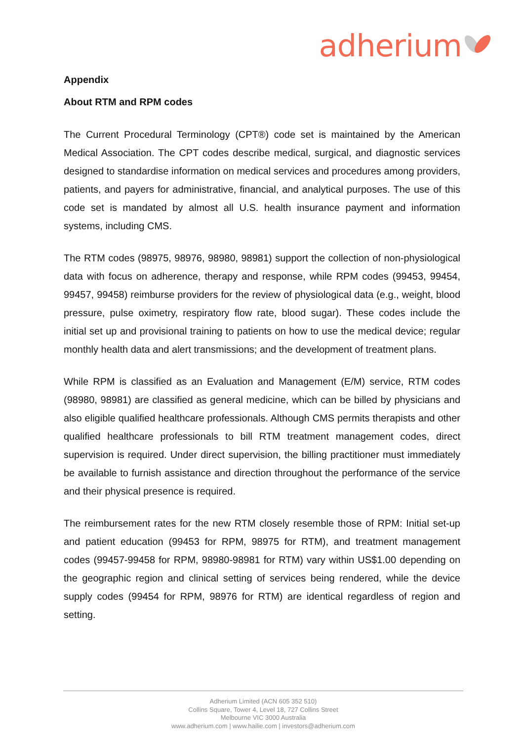adherium
Appendix
About RTM and RPM codes
The Current Procedural Terminology (CPT®) code set is maintained by the American Medical Association. The CPT codes describe medical, surgical, and diagnostic services designed to standardise information on medical services and procedures among providers, patients, and payers for administrative, financial, and analytical purposes. The use of this code set is mandated by almost all U.S. health insurance payment and information systems, including CMS.
The RTM codes (98975, 98976, 98980, 98981) support the collection of non-physiological data with focus on adherence, therapy and response, while RPM codes (99453, 99454, 99457, 99458) reimburse providers for the review of physiological data (e.g., weight, blood pressure, pulse oximetry, respiratory flow rate, blood sugar). These codes include the initial set up and provisional training to patients on how to use the medical device; regular monthly health data and alert transmissions; and the development of treatment plans.
While RPM is classified as an Evaluation and Management (E/M) service, RTM codes (98980, 98981) are classified as general medicine, which can be billed by physicians and also eligible qualified healthcare professionals. Although CMS permits therapists and other qualified healthcare professionals to bill RTM treatment management codes, direct supervision is required. Under direct supervision, the billing practitioner must immediately be available to furnish assistance and direction throughout the performance of the service and their physical presence is required.
The reimbursement rates for the new RTM closely resemble those of RPM: Initial set-up and patient education (99453 for RPM, 98975 for RTM), and treatment management codes (99457-99458 for RPM, 98980-98981 for RTM) vary within US$1.00 depending on the geographic region and clinical setting of services being rendered, while the device supply codes (99454 for RPM, 98976 for RTM) are identical regardless of region and setting.
Adherium Limited (ACN 605 352 510)
Collins Square, Tower 4, Level 18, 727 Collins Street
Melbourne VIC 3000 Australia
www.adherium.com | www.hailie.com | investors@adherium.com